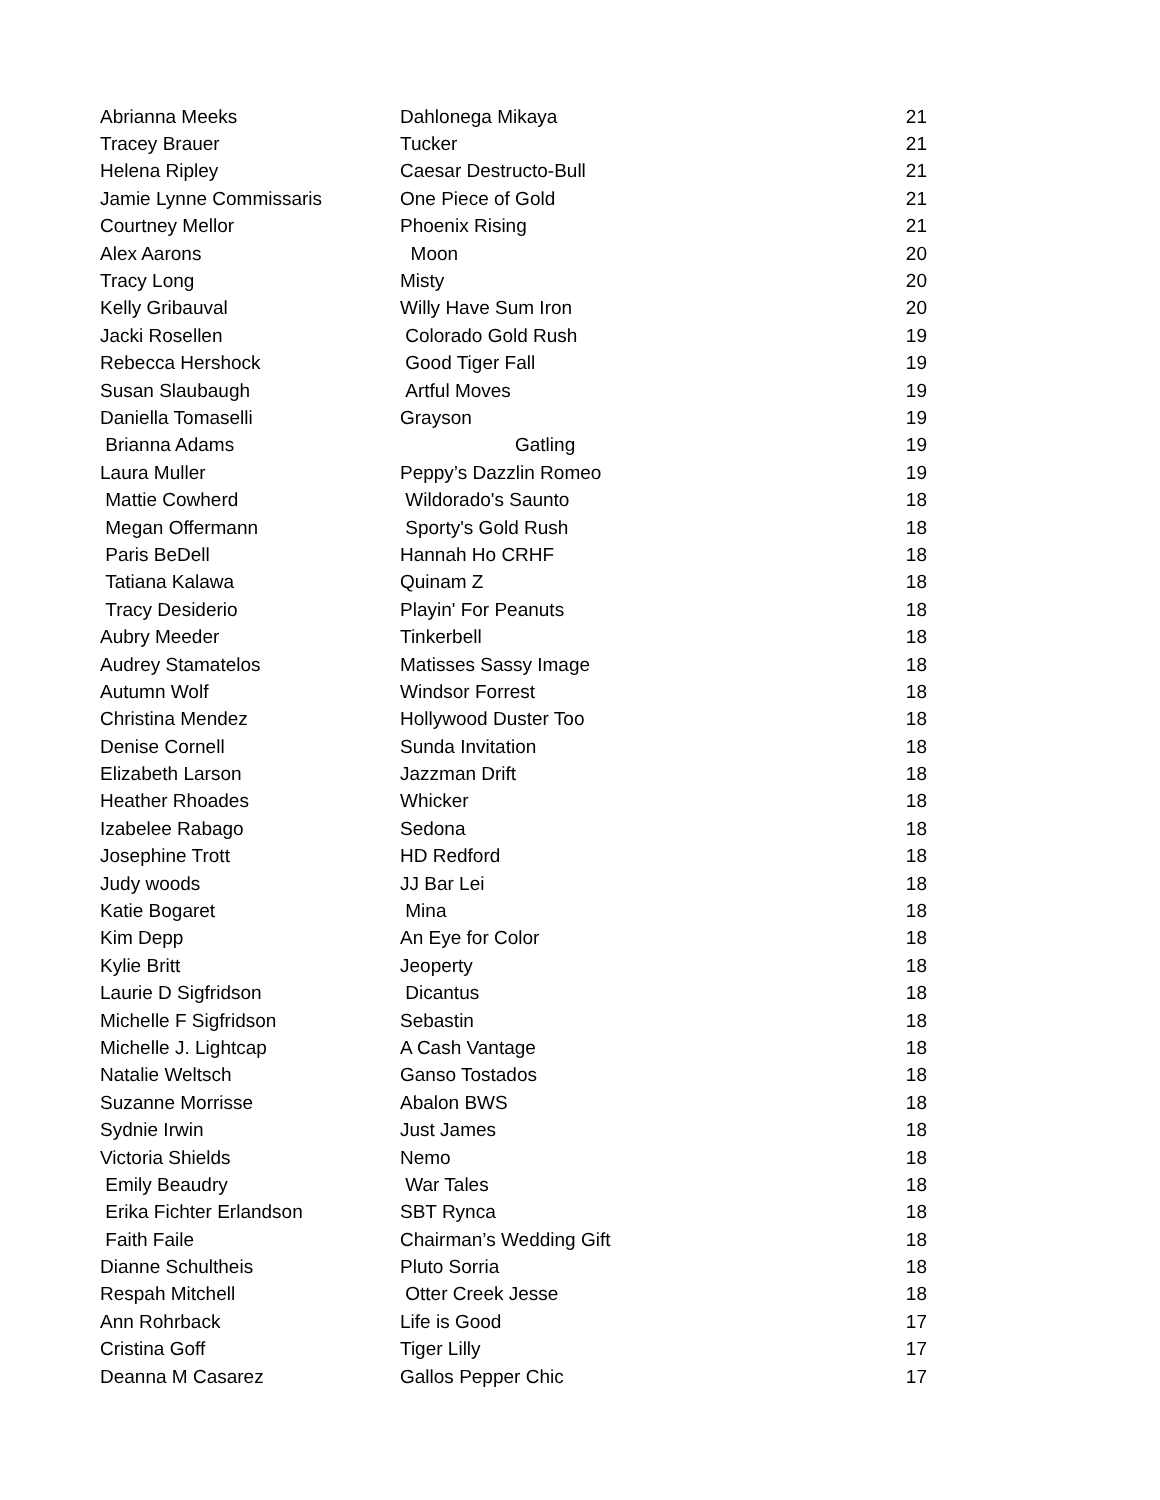| Abrianna Meeks | Dahlonega Mikaya | 21 |
| Tracey Brauer | Tucker | 21 |
| Helena Ripley | Caesar Destructo-Bull | 21 |
| Jamie Lynne Commissaris | One Piece of Gold | 21 |
| Courtney Mellor | Phoenix Rising | 21 |
| Alex Aarons | Moon | 20 |
| Tracy Long | Misty | 20 |
| Kelly Gribauval | Willy Have Sum Iron | 20 |
| Jacki Rosellen | Colorado Gold Rush | 19 |
| Rebecca Hershock | Good Tiger Fall | 19 |
| Susan Slaubaugh | Artful Moves | 19 |
| Daniella Tomaselli | Grayson | 19 |
| Brianna Adams | Gatling | 19 |
| Laura Muller | Peppy’s Dazzlin Romeo | 19 |
| Mattie Cowherd | Wildorado's Saunto | 18 |
| Megan Offermann | Sporty's Gold Rush | 18 |
| Paris BeDell | Hannah Ho CRHF | 18 |
| Tatiana Kalawa | Quinam Z | 18 |
| Tracy Desiderio | Playin' For Peanuts | 18 |
| Aubry Meeder | Tinkerbell | 18 |
| Audrey Stamatelos | Matisses Sassy Image | 18 |
| Autumn Wolf | Windsor Forrest | 18 |
| Christina Mendez | Hollywood Duster Too | 18 |
| Denise Cornell | Sunda Invitation | 18 |
| Elizabeth Larson | Jazzman Drift | 18 |
| Heather Rhoades | Whicker | 18 |
| Izabelee Rabago | Sedona | 18 |
| Josephine Trott | HD Redford | 18 |
| Judy woods | JJ Bar Lei | 18 |
| Katie Bogaret | Mina | 18 |
| Kim Depp | An Eye for Color | 18 |
| Kylie Britt | Jeoperty | 18 |
| Laurie D Sigfridson | Dicantus | 18 |
| Michelle F Sigfridson | Sebastin | 18 |
| Michelle J. Lightcap | A Cash Vantage | 18 |
| Natalie Weltsch | Ganso Tostados | 18 |
| Suzanne Morrisse | Abalon BWS | 18 |
| Sydnie Irwin | Just James | 18 |
| Victoria Shields | Nemo | 18 |
| Emily Beaudry | War Tales | 18 |
| Erika Fichter Erlandson | SBT Rynca | 18 |
| Faith Faile | Chairman’s Wedding Gift | 18 |
| Dianne Schultheis | Pluto Sorria | 18 |
| Respah Mitchell | Otter Creek Jesse | 18 |
| Ann Rohrback | Life is Good | 17 |
| Cristina Goff | Tiger Lilly | 17 |
| Deanna M Casarez | Gallos Pepper Chic | 17 |